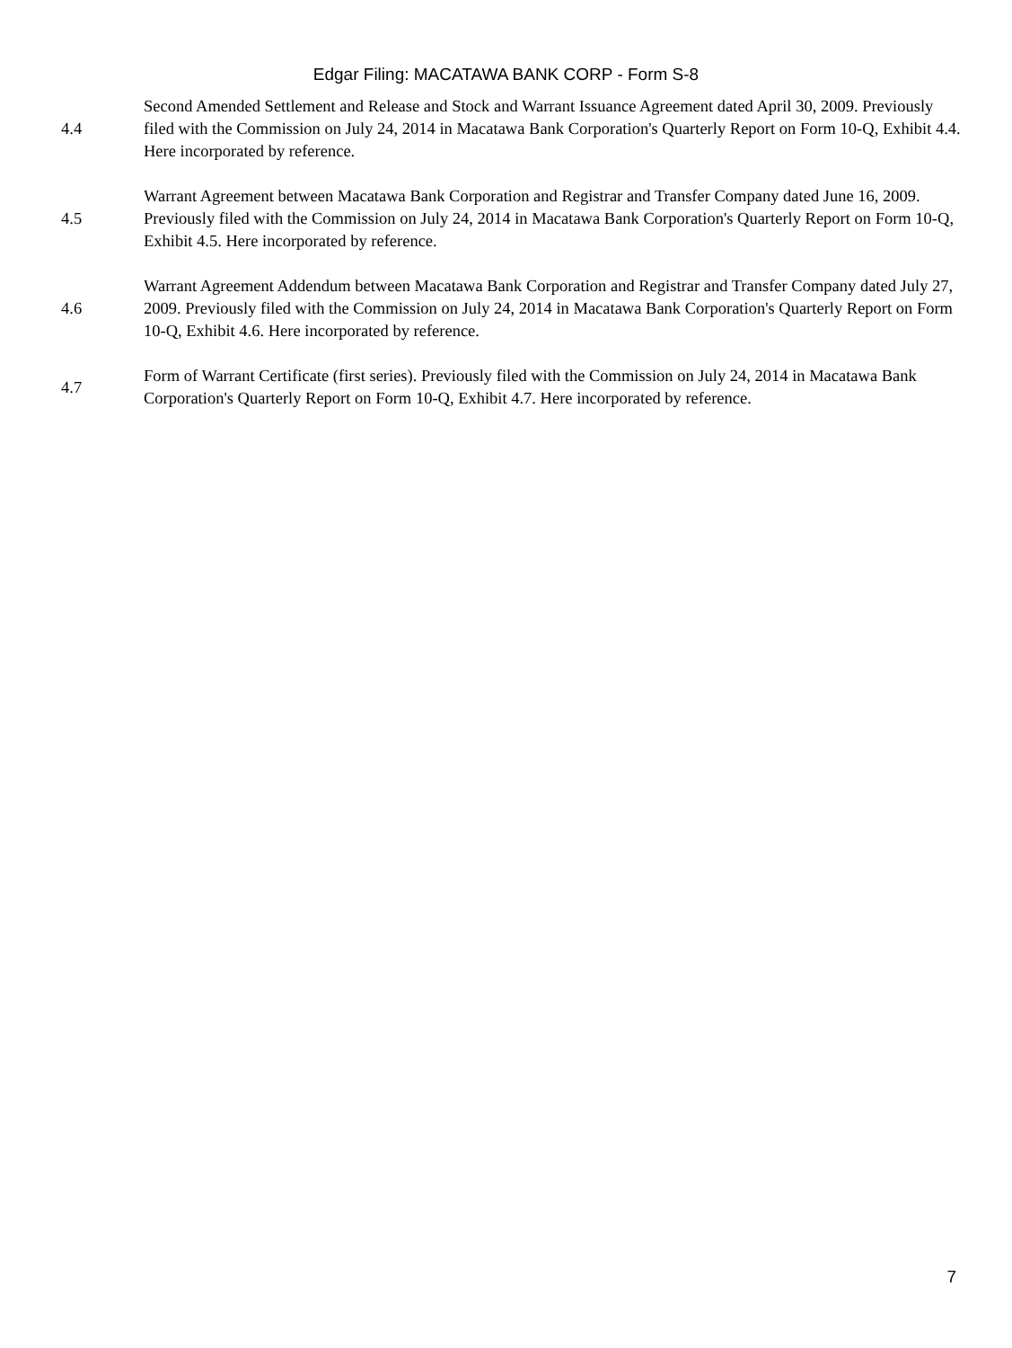Edgar Filing: MACATAWA BANK CORP - Form S-8
| 4.4 | Second Amended Settlement and Release and Stock and Warrant Issuance Agreement dated April 30, 2009. Previously filed with the Commission on July 24, 2014 in Macatawa Bank Corporation's Quarterly Report on Form 10-Q, Exhibit 4.4. Here incorporated by reference. |
| 4.5 | Warrant Agreement between Macatawa Bank Corporation and Registrar and Transfer Company dated June 16, 2009. Previously filed with the Commission on July 24, 2014 in Macatawa Bank Corporation's Quarterly Report on Form 10-Q, Exhibit 4.5. Here incorporated by reference. |
| 4.6 | Warrant Agreement Addendum between Macatawa Bank Corporation and Registrar and Transfer Company dated July 27, 2009. Previously filed with the Commission on July 24, 2014 in Macatawa Bank Corporation's Quarterly Report on Form 10-Q, Exhibit 4.6. Here incorporated by reference. |
| 4.7 | Form of Warrant Certificate (first series). Previously filed with the Commission on July 24, 2014 in Macatawa Bank Corporation's Quarterly Report on Form 10-Q, Exhibit 4.7. Here incorporated by reference. |
7